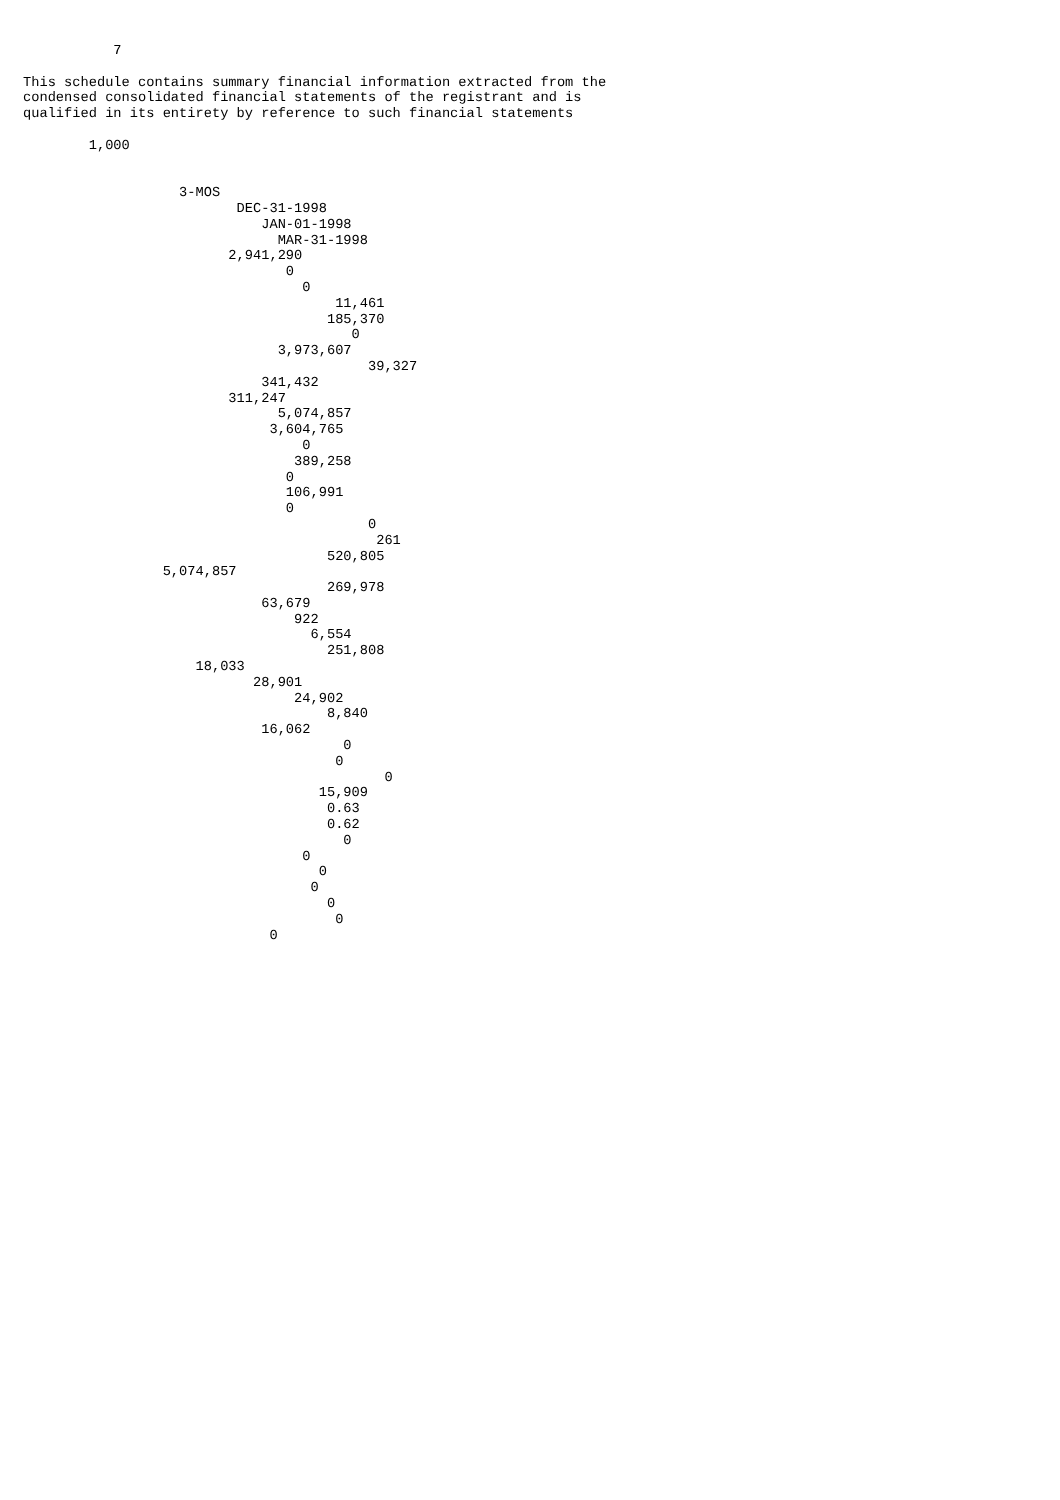7

This schedule contains summary financial information extracted from the
condensed consolidated financial statements of the registrant and is
qualified in its entirety by reference to such financial statements

        1,000


                   3-MOS
                          DEC-31-1998
                             JAN-01-1998
                               MAR-31-1998
                         2,941,290
                                0
                                  0
                                      11,461
                                     185,370
                                        0
                               3,973,607
                                          39,327
                             341,432
                         311,247
                               5,074,857
                              3,604,765
                                  0
                                 389,258
                                0
                                106,991
                                0
                                          0
                                           261
                                     520,805
                 5,074,857
                                     269,978
                             63,679
                                 922
                                   6,554
                                     251,808
                     18,033
                            28,901
                                 24,902
                                     8,840
                             16,062
                                       0
                                      0
                                            0
                                    15,909
                                     0.63
                                     0.62
                                       0
                                  0
                                    0
                                   0
                                     0
                                      0
                              0